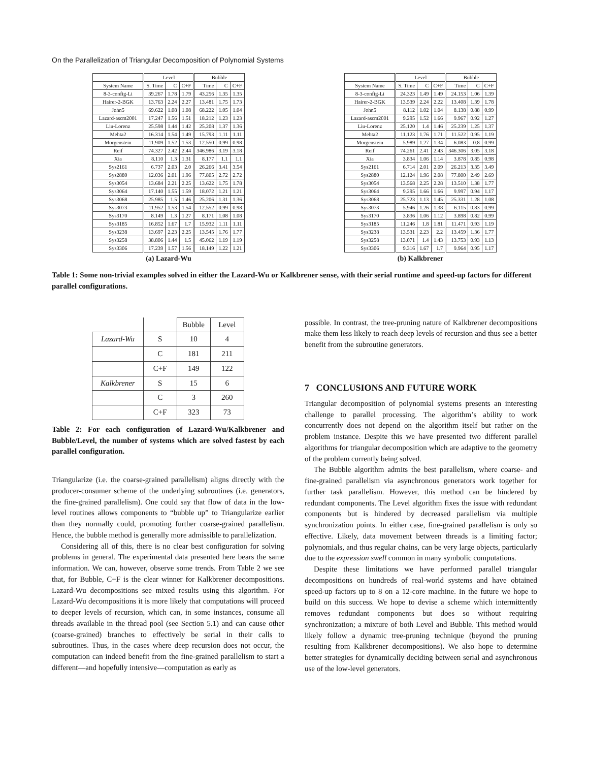On the Parallelization of Triangular Decomposition of Polynomial Systems
| | Level | | | Bubble | | |
| --- | --- | --- | --- | --- | --- | --- |
| System Name | S. Time | C | C+F | Time | C | C+F |
| 8-3-config-Li | 39.267 | 1.78 | 1.79 | 43.256 | 1.35 | 1.35 |
| Hairer-2-BGK | 13.763 | 2.24 | 2.27 | 13.481 | 1.75 | 1.73 |
| John5 | 69.622 | 1.08 | 1.08 | 68.222 | 1.05 | 1.04 |
| Lazard-ascm2001 | 17.247 | 1.56 | 1.51 | 18.212 | 1.23 | 1.23 |
| Liu-Lorenz | 25.598 | 1.44 | 1.42 | 25.208 | 1.37 | 1.36 |
| Mehta2 | 16.314 | 1.54 | 1.49 | 15.793 | 1.11 | 1.11 |
| Morgenstein | 11.909 | 1.52 | 1.53 | 12.550 | 0.99 | 0.98 |
| Reif | 74.327 | 2.42 | 2.44 | 346.986 | 3.19 | 3.18 |
| Xia | 8.110 | 1.3 | 1.31 | 8.177 | 1.1 | 1.1 |
| Sys2161 | 6.737 | 2.03 | 2.0 | 26.266 | 3.41 | 3.54 |
| Sys2880 | 12.036 | 2.01 | 1.96 | 77.805 | 2.72 | 2.72 |
| Sys3054 | 13.684 | 2.21 | 2.25 | 13.622 | 1.75 | 1.78 |
| Sys3064 | 17.140 | 1.55 | 1.59 | 18.072 | 1.21 | 1.21 |
| Sys3068 | 25.985 | 1.5 | 1.46 | 25.206 | 1.31 | 1.36 |
| Sys3073 | 11.952 | 1.53 | 1.54 | 12.552 | 0.99 | 0.98 |
| Sys3170 | 8.149 | 1.3 | 1.27 | 8.171 | 1.08 | 1.08 |
| Sys3185 | 16.852 | 1.67 | 1.7 | 15.932 | 1.11 | 1.11 |
| Sys3238 | 13.697 | 2.23 | 2.25 | 13.545 | 1.76 | 1.77 |
| Sys3258 | 38.806 | 1.44 | 1.5 | 45.062 | 1.19 | 1.19 |
| Sys3306 | 17.239 | 1.57 | 1.56 | 18.149 | 1.22 | 1.21 |
(a) Lazard-Wu
| | Level | | | Bubble | | |
| --- | --- | --- | --- | --- | --- | --- |
| System Name | S. Time | C | C+F | Time | C | C+F |
| 8-3-config-Li | 24.323 | 1.49 | 1.49 | 24.153 | 1.06 | 1.39 |
| Hairer-2-BGK | 13.539 | 2.24 | 2.22 | 13.408 | 1.39 | 1.78 |
| John5 | 8.112 | 1.02 | 1.04 | 8.138 | 0.88 | 0.99 |
| Lazard-ascm2001 | 9.295 | 1.52 | 1.66 | 9.967 | 0.92 | 1.27 |
| Liu-Lorenz | 25.120 | 1.4 | 1.46 | 25.239 | 1.25 | 1.37 |
| Mehta2 | 11.123 | 1.76 | 1.71 | 11.522 | 0.95 | 1.19 |
| Morgenstein | 5.989 | 1.27 | 1.34 | 6.083 | 0.8 | 0.99 |
| Reif | 74.261 | 2.41 | 2.43 | 346.306 | 3.05 | 3.18 |
| Xia | 3.834 | 1.06 | 1.14 | 3.878 | 0.85 | 0.98 |
| Sys2161 | 6.714 | 2.01 | 2.09 | 26.213 | 3.35 | 3.49 |
| Sys2880 | 12.124 | 1.96 | 2.08 | 77.800 | 2.49 | 2.69 |
| Sys3054 | 13.568 | 2.25 | 2.28 | 13.510 | 1.38 | 1.77 |
| Sys3064 | 9.295 | 1.66 | 1.66 | 9.997 | 0.94 | 1.17 |
| Sys3068 | 25.723 | 1.13 | 1.45 | 25.331 | 1.28 | 1.08 |
| Sys3073 | 5.946 | 1.26 | 1.38 | 6.115 | 0.83 | 0.99 |
| Sys3170 | 3.836 | 1.06 | 1.12 | 3.898 | 0.82 | 0.99 |
| Sys3185 | 11.246 | 1.8 | 1.81 | 11.471 | 0.93 | 1.19 |
| Sys3238 | 13.531 | 2.23 | 2.2 | 13.459 | 1.36 | 1.77 |
| Sys3258 | 13.071 | 1.4 | 1.43 | 13.753 | 0.93 | 1.13 |
| Sys3306 | 9.316 | 1.67 | 1.7 | 9.964 | 0.95 | 1.17 |
(b) Kalkbrener
Table 1: Some non-trivial examples solved in either the Lazard-Wu or Kalkbrener sense, with their serial runtime and speed-up factors for different parallel configurations.
| | | Bubble | Level |
| --- | --- | --- | --- |
| Lazard-Wu | S | 10 | 4 |
| | C | 181 | 211 |
| | C+F | 149 | 122 |
| Kalkbrener | S | 15 | 6 |
| | C | 3 | 260 |
| | C+F | 323 | 73 |
Table 2: For each configuration of Lazard-Wu/Kalkbrener and Bubble/Level, the number of systems which are solved fastest by each parallel configuration.
Triangularize (i.e. the coarse-grained parallelism) aligns directly with the producer-consumer scheme of the underlying subroutines (i.e. generators, the fine-grained parallelism). One could say that flow of data in the low-level routines allows components to “bubble up” to Triangularize earlier than they normally could, promoting further coarse-grained parallelism. Hence, the bubble method is generally more admissible to parallelization.
Considering all of this, there is no clear best configuration for solving problems in general. The experimental data presented here bears the same information. We can, however, observe some trends. From Table 2 we see that, for Bubble, C+F is the clear winner for Kalkbrener decompositions. Lazard-Wu decompositions see mixed results using this algorithm. For Lazard-Wu decompositions it is more likely that computations will proceed to deeper levels of recursion, which can, in some instances, consume all threads available in the thread pool (see Section 5.1) and can cause other (coarse-grained) branches to effectively be serial in their calls to subroutines. Thus, in the cases where deep recursion does not occur, the computation can indeed benefit from the fine-grained parallelism to start a different—and hopefully intensive—computation as early as
possible. In contrast, the tree-pruning nature of Kalkbrener decompositions make them less likely to reach deep levels of recursion and thus see a better benefit from the subroutine generators.
7 CONCLUSIONS AND FUTURE WORK
Triangular decomposition of polynomial systems presents an interesting challenge to parallel processing. The algorithm’s ability to work concurrently does not depend on the algorithm itself but rather on the problem instance. Despite this we have presented two different parallel algorithms for triangular decomposition which are adaptive to the geometry of the problem currently being solved.
The Bubble algorithm admits the best parallelism, where coarse- and fine-grained parallelism via asynchronous generators work together for further task parallelism. However, this method can be hindered by redundant components. The Level algorithm fixes the issue with redundant components but is hindered by decreased parallelism via multiple synchronization points. In either case, fine-grained parallelism is only so effective. Likely, data movement between threads is a limiting factor; polynomials, and thus regular chains, can be very large objects, particularly due to the expression swell common in many symbolic computations.
Despite these limitations we have performed parallel triangular decompositions on hundreds of real-world systems and have obtained speed-up factors up to 8 on a 12-core machine. In the future we hope to build on this success. We hope to devise a scheme which intermittently removes redundant components but does so without requiring synchronization; a mixture of both Level and Bubble. This method would likely follow a dynamic tree-pruning technique (beyond the pruning resulting from Kalkbrener decompositions). We also hope to determine better strategies for dynamically deciding between serial and asynchronous use of the low-level generators.